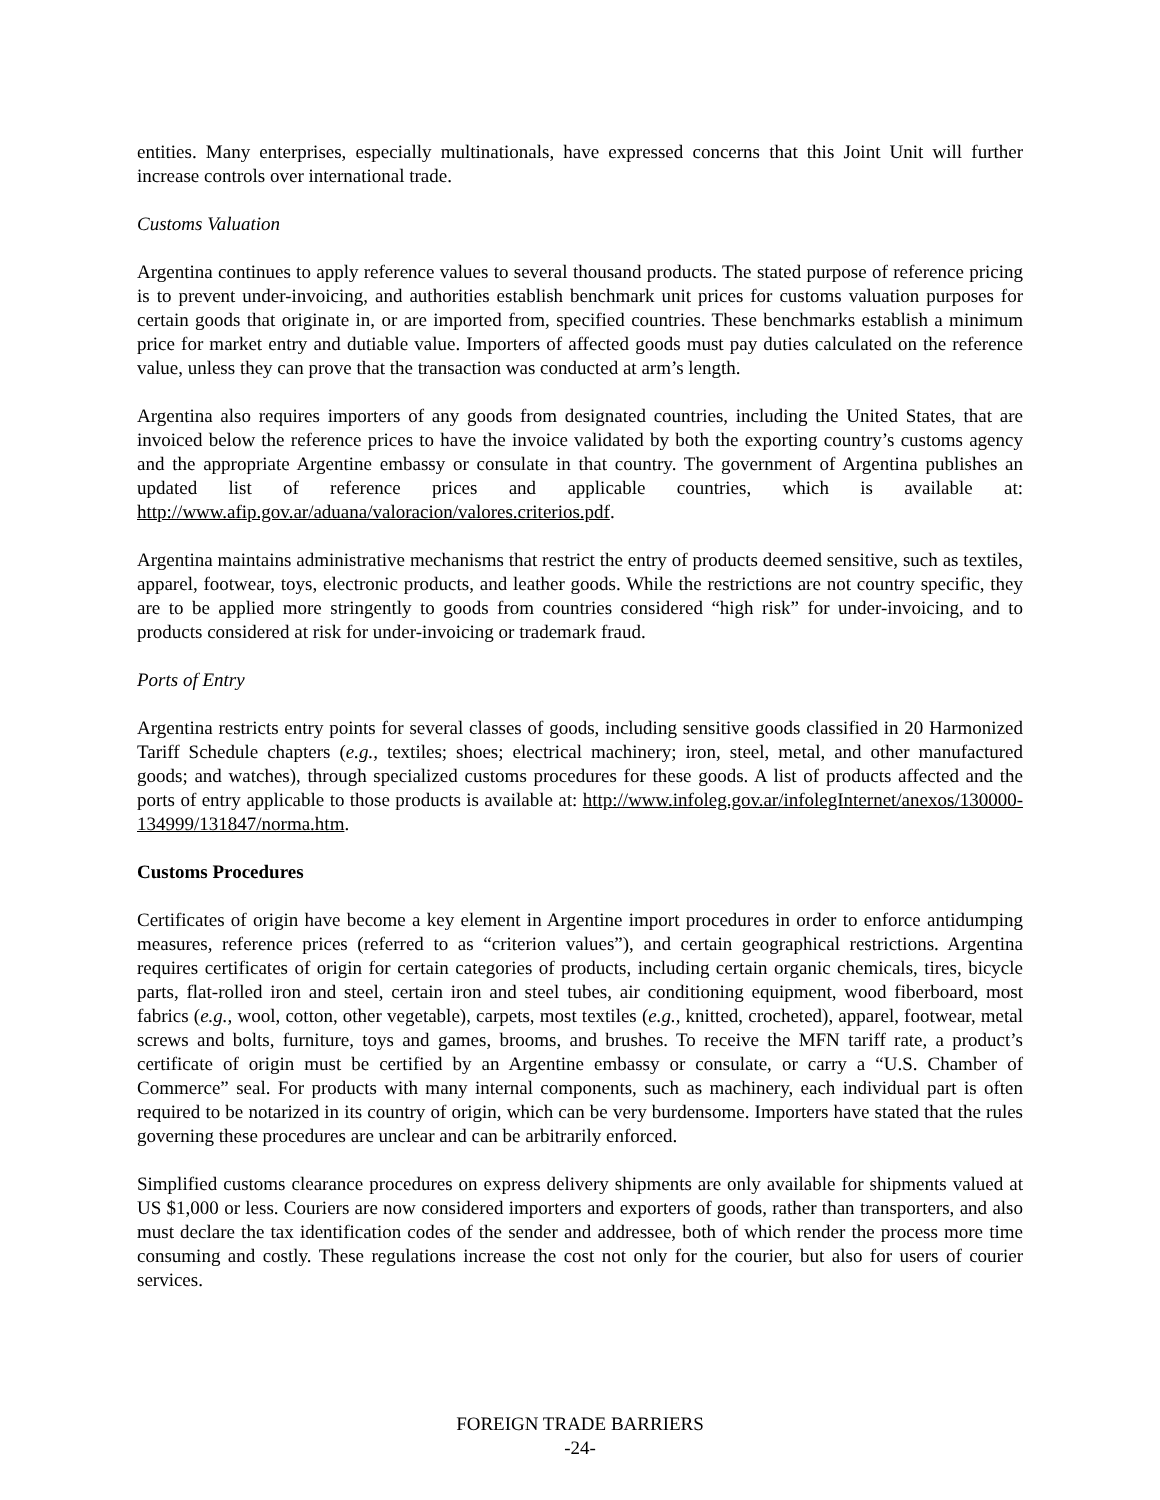entities. Many enterprises, especially multinationals, have expressed concerns that this Joint Unit will further increase controls over international trade.
Customs Valuation
Argentina continues to apply reference values to several thousand products. The stated purpose of reference pricing is to prevent under-invoicing, and authorities establish benchmark unit prices for customs valuation purposes for certain goods that originate in, or are imported from, specified countries. These benchmarks establish a minimum price for market entry and dutiable value. Importers of affected goods must pay duties calculated on the reference value, unless they can prove that the transaction was conducted at arm’s length.
Argentina also requires importers of any goods from designated countries, including the United States, that are invoiced below the reference prices to have the invoice validated by both the exporting country’s customs agency and the appropriate Argentine embassy or consulate in that country. The government of Argentina publishes an updated list of reference prices and applicable countries, which is available at: http://www.afip.gov.ar/aduana/valoracion/valores.criterios.pdf.
Argentina maintains administrative mechanisms that restrict the entry of products deemed sensitive, such as textiles, apparel, footwear, toys, electronic products, and leather goods. While the restrictions are not country specific, they are to be applied more stringently to goods from countries considered “high risk” for under-invoicing, and to products considered at risk for under-invoicing or trademark fraud.
Ports of Entry
Argentina restricts entry points for several classes of goods, including sensitive goods classified in 20 Harmonized Tariff Schedule chapters (e.g., textiles; shoes; electrical machinery; iron, steel, metal, and other manufactured goods; and watches), through specialized customs procedures for these goods. A list of products affected and the ports of entry applicable to those products is available at: http://www.infoleg.gov.ar/infolegInternet/anexos/130000-134999/131847/norma.htm.
Customs Procedures
Certificates of origin have become a key element in Argentine import procedures in order to enforce antidumping measures, reference prices (referred to as “criterion values”), and certain geographical restrictions. Argentina requires certificates of origin for certain categories of products, including certain organic chemicals, tires, bicycle parts, flat-rolled iron and steel, certain iron and steel tubes, air conditioning equipment, wood fiberboard, most fabrics (e.g., wool, cotton, other vegetable), carpets, most textiles (e.g., knitted, crocheted), apparel, footwear, metal screws and bolts, furniture, toys and games, brooms, and brushes. To receive the MFN tariff rate, a product’s certificate of origin must be certified by an Argentine embassy or consulate, or carry a “U.S. Chamber of Commerce” seal. For products with many internal components, such as machinery, each individual part is often required to be notarized in its country of origin, which can be very burdensome. Importers have stated that the rules governing these procedures are unclear and can be arbitrarily enforced.
Simplified customs clearance procedures on express delivery shipments are only available for shipments valued at US $1,000 or less. Couriers are now considered importers and exporters of goods, rather than transporters, and also must declare the tax identification codes of the sender and addressee, both of which render the process more time consuming and costly. These regulations increase the cost not only for the courier, but also for users of courier services.
FOREIGN TRADE BARRIERS
-24-